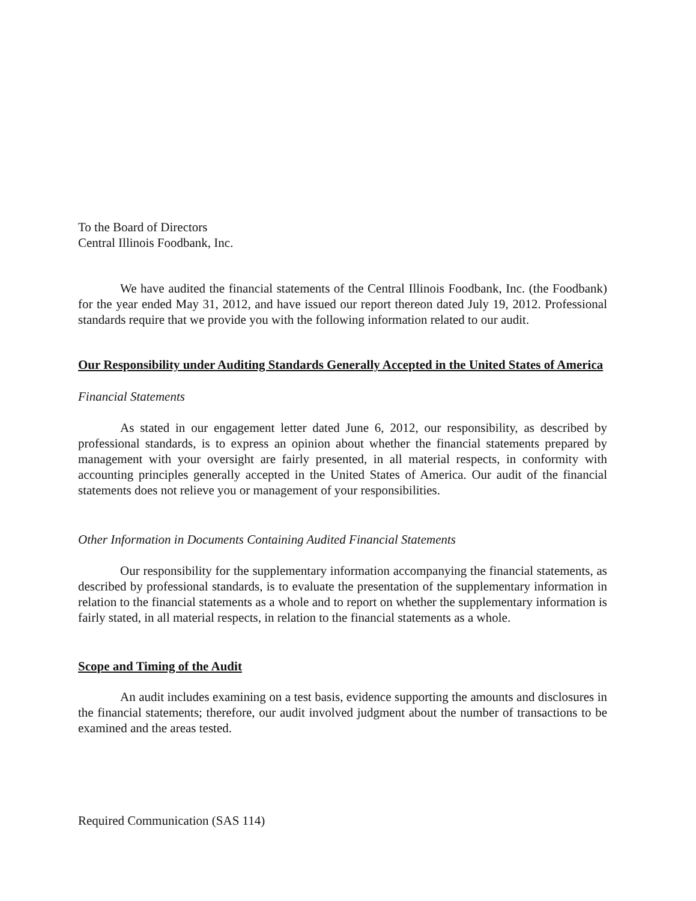To the Board of Directors
Central Illinois Foodbank, Inc.
We have audited the financial statements of the Central Illinois Foodbank, Inc. (the Foodbank) for the year ended May 31, 2012, and have issued our report thereon dated July 19, 2012. Professional standards require that we provide you with the following information related to our audit.
Our Responsibility under Auditing Standards Generally Accepted in the United States of America
Financial Statements
As stated in our engagement letter dated June 6, 2012, our responsibility, as described by professional standards, is to express an opinion about whether the financial statements prepared by management with your oversight are fairly presented, in all material respects, in conformity with accounting principles generally accepted in the United States of America. Our audit of the financial statements does not relieve you or management of your responsibilities.
Other Information in Documents Containing Audited Financial Statements
Our responsibility for the supplementary information accompanying the financial statements, as described by professional standards, is to evaluate the presentation of the supplementary information in relation to the financial statements as a whole and to report on whether the supplementary information is fairly stated, in all material respects, in relation to the financial statements as a whole.
Scope and Timing of the Audit
An audit includes examining on a test basis, evidence supporting the amounts and disclosures in the financial statements; therefore, our audit involved judgment about the number of transactions to be examined and the areas tested.
Required Communication (SAS 114)